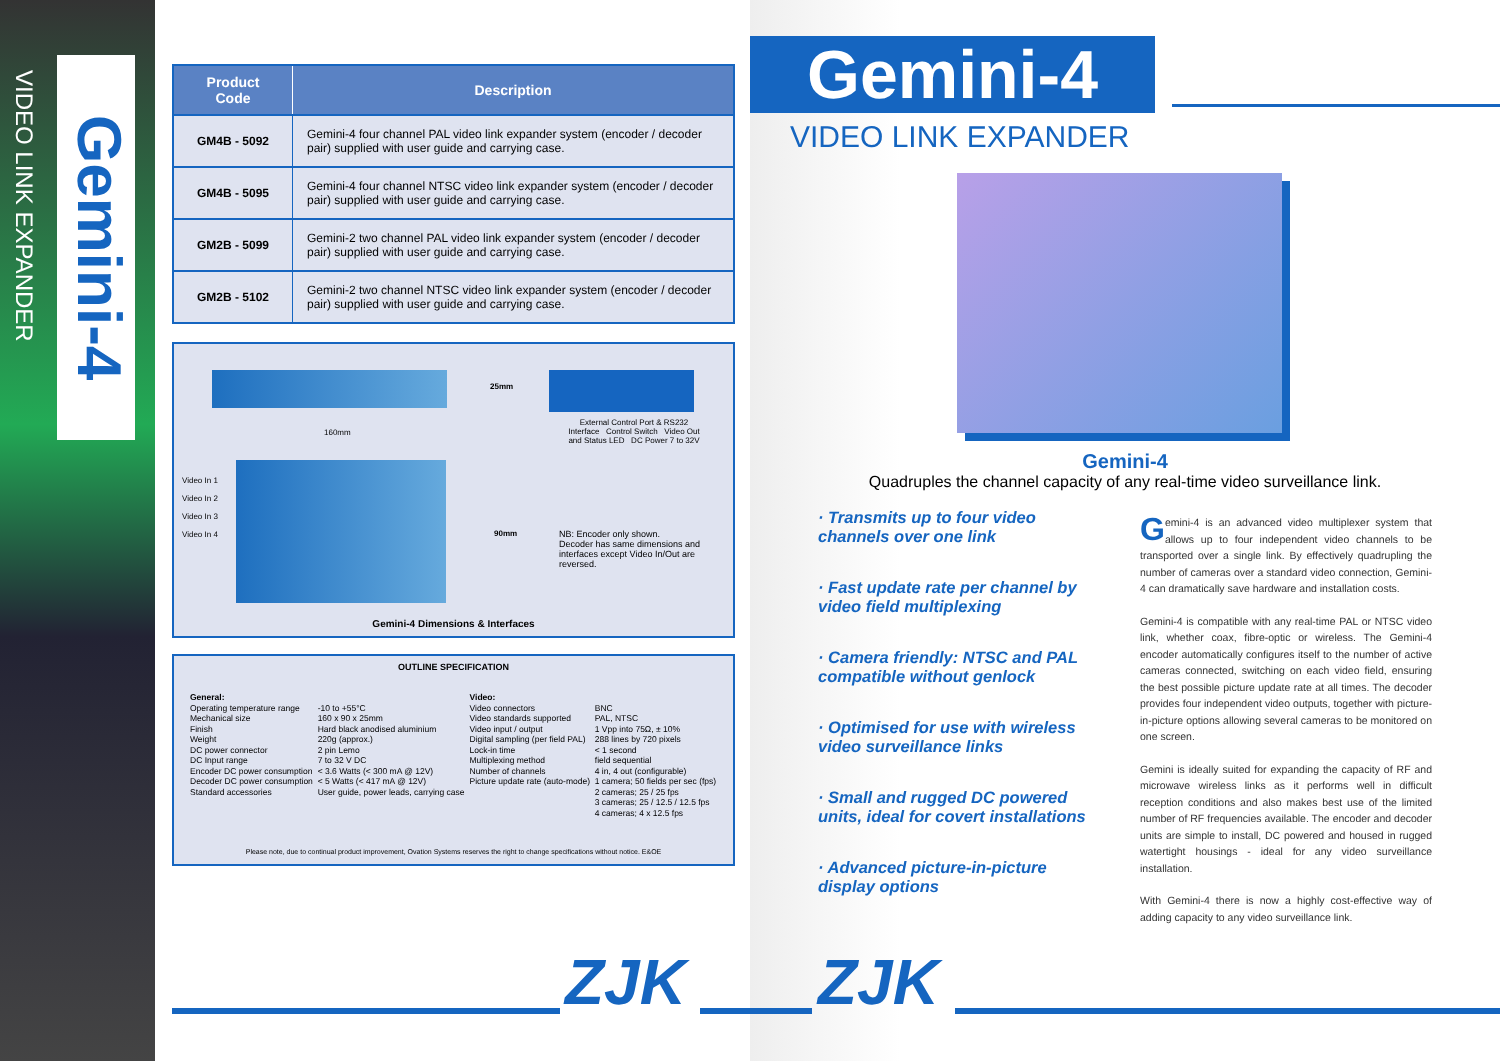VIDEO LINK EXPANDER
Gemini-4
| Product Code | Description |
| --- | --- |
| GM4B - 5092 | Gemini-4 four channel PAL video link expander system (encoder / decoder pair) supplied with user guide and carrying case. |
| GM4B - 5095 | Gemini-4 four channel NTSC video link expander system (encoder / decoder pair) supplied with user guide and carrying case. |
| GM2B - 5099 | Gemini-2 two channel PAL video link expander system (encoder / decoder pair) supplied with user guide and carrying case. |
| GM2B - 5102 | Gemini-2 two channel NTSC video link expander system (encoder / decoder pair) supplied with user guide and carrying case. |
25mm
160mm
External Control Port & RS232 Interface Control Switch Video Out and Status LED DC Power 7 to 32V
Video In 1
Video In 2
Video In 3
Video In 4
90mm
NB: Encoder only shown.
Decoder has same dimensions and interfaces except Video In/Out are reversed.
Gemini-4 Dimensions & Interfaces
OUTLINE SPECIFICATION
| General: Operating temperature range Mechanical size Finish Weight DC power connector DC Input range Encoder DC power consumption Decoder DC power consumption Standard accessories | -10 to +55°C 160 x 90 x 25mm Hard black anodised aluminium 220g (approx.) 2 pin Lemo 7 to 32 V DC < 3.6 Watts (< 300 mA @ 12V) < 5 Watts (< 417 mA @ 12V) User guide, power leads, carrying case | Video: Video connectors Video standards supported Video input / output Digital sampling (per field PAL) Lock-in time Multiplexing method Number of channels Picture update rate (auto-mode) | BNC PAL, NTSC 1 Vpp into 75Ω, ± 10% 288 lines by 720 pixels < 1 second field sequential 4 in, 4 out (configurable) 1 camera; 50 fields per sec (fps) 2 cameras; 25 / 25 fps 3 cameras; 25 / 12.5 / 12.5 fps 4 cameras; 4 x 12.5 fps |
Please note, due to continual product improvement, Ovation Systems reserves the right to change specifications without notice. E&OE
Gemini-4
VIDEO LINK EXPANDER
Gemini-4
Quadruples the channel capacity of any real-time video surveillance link.
· Transmits up to four video channels over one link
· Fast update rate per channel by video field multiplexing
· Camera friendly: NTSC and PAL compatible without genlock
· Optimised for use with wireless video surveillance links
· Small and rugged DC powered units, ideal for covert installations
· Advanced picture-in-picture display options
Gemini-4 is an advanced video multiplexer system that allows up to four independent video channels to be transported over a single link. By effectively quadrupling the number of cameras over a standard video connection, Gemini-4 can dramatically save hardware and installation costs.
Gemini-4 is compatible with any real-time PAL or NTSC video link, whether coax, fibre-optic or wireless. The Gemini-4 encoder automatically configures itself to the number of active cameras connected, switching on each video field, ensuring the best possible picture update rate at all times. The decoder provides four independent video outputs, together with picture-in-picture options allowing several cameras to be monitored on one screen.
Gemini is ideally suited for expanding the capacity of RF and microwave wireless links as it performs well in difficult reception conditions and also makes best use of the limited number of RF frequencies available. The encoder and decoder units are simple to install, DC powered and housed in rugged watertight housings - ideal for any video surveillance installation.
With Gemini-4 there is now a highly cost-effective way of adding capacity to any video surveillance link.
ZJK ZJK